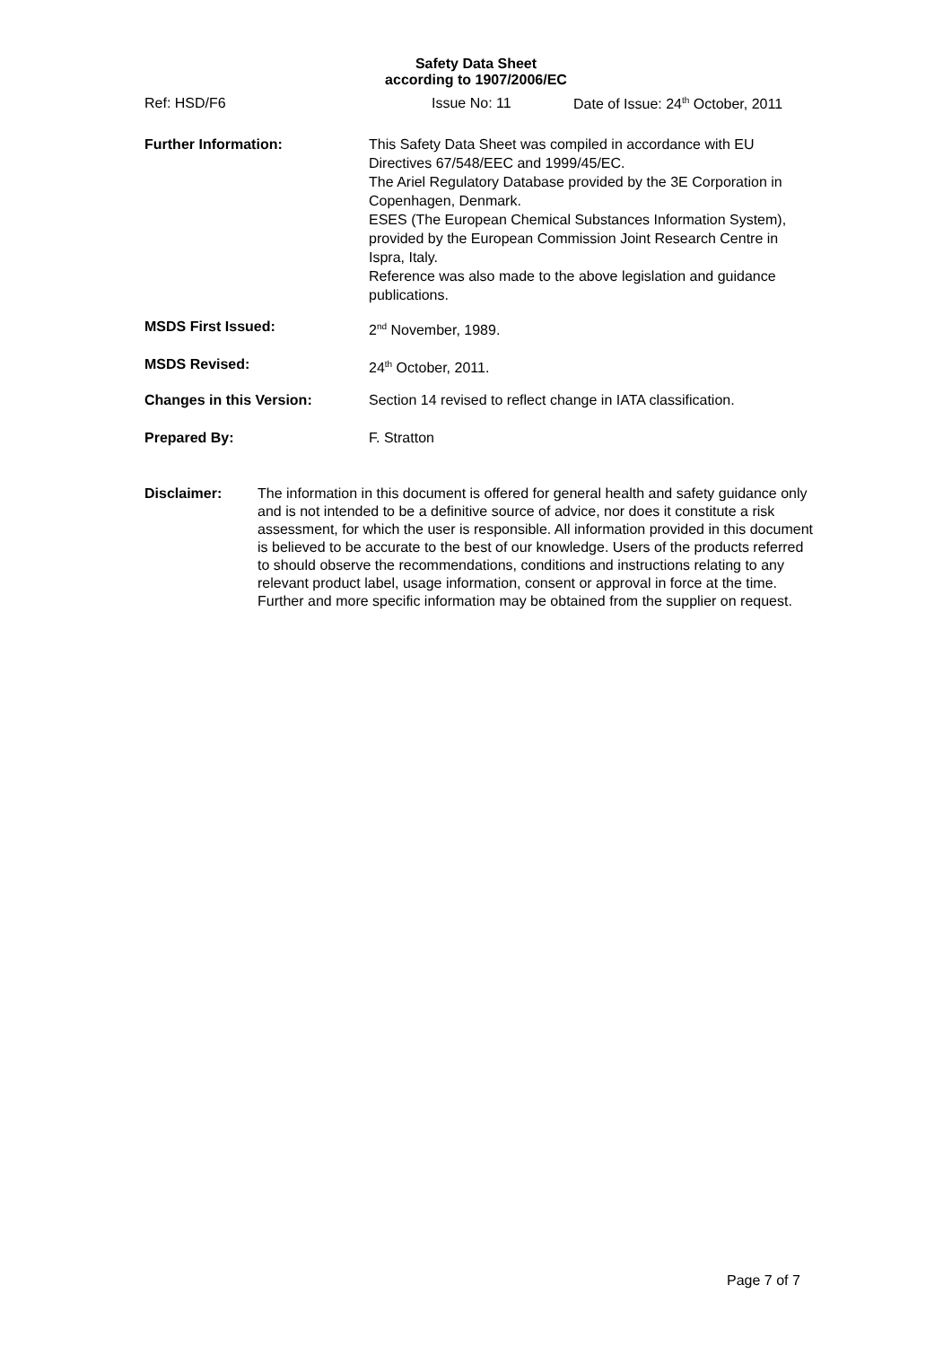Safety Data Sheet
according to 1907/2006/EC
Ref: HSD/F6 Issue No: 11 Date of Issue: 24<sup>th</sup> October, 2011
Further Information: This Safety Data Sheet was compiled in accordance with EU Directives 67/548/EEC and 1999/45/EC.
The Ariel Regulatory Database provided by the 3E Corporation in Copenhagen, Denmark.
ESES (The European Chemical Substances Information System), provided by the European Commission Joint Research Centre in Ispra, Italy.
Reference was also made to the above legislation and guidance publications.
MSDS First Issued: 2<sup>nd</sup> November, 1989.
MSDS Revised: 24<sup>th</sup> October, 2011.
Changes in this Version: Section 14 revised to reflect change in IATA classification.
Prepared By: F. Stratton
Disclaimer: The information in this document is offered for general health and safety guidance only and is not intended to be a definitive source of advice, nor does it constitute a risk assessment, for which the user is responsible. All information provided in this document is believed to be accurate to the best of our knowledge. Users of the products referred to should observe the recommendations, conditions and instructions relating to any relevant product label, usage information, consent or approval in force at the time. Further and more specific information may be obtained from the supplier on request.
Page 7 of 7